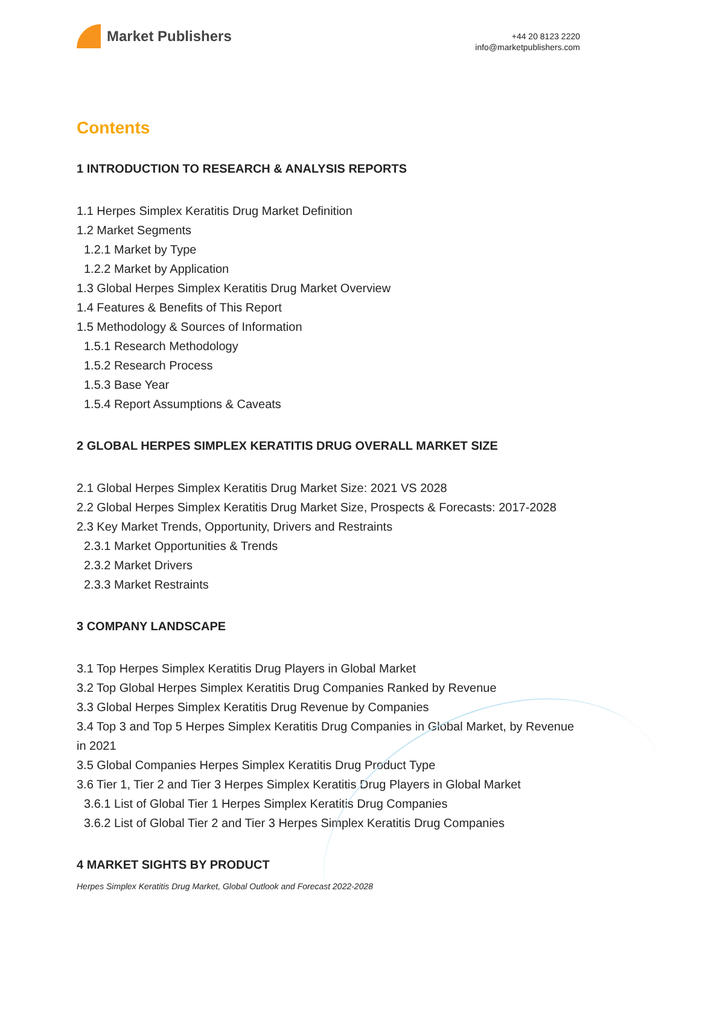Market Publishers
+44 20 8123 2220
info@marketpublishers.com
Contents
1 INTRODUCTION TO RESEARCH & ANALYSIS REPORTS
1.1 Herpes Simplex Keratitis Drug Market Definition
1.2 Market Segments
1.2.1 Market by Type
1.2.2 Market by Application
1.3 Global Herpes Simplex Keratitis Drug Market Overview
1.4 Features & Benefits of This Report
1.5 Methodology & Sources of Information
1.5.1 Research Methodology
1.5.2 Research Process
1.5.3 Base Year
1.5.4 Report Assumptions & Caveats
2 GLOBAL HERPES SIMPLEX KERATITIS DRUG OVERALL MARKET SIZE
2.1 Global Herpes Simplex Keratitis Drug Market Size: 2021 VS 2028
2.2 Global Herpes Simplex Keratitis Drug Market Size, Prospects & Forecasts: 2017-2028
2.3 Key Market Trends, Opportunity, Drivers and Restraints
2.3.1 Market Opportunities & Trends
2.3.2 Market Drivers
2.3.3 Market Restraints
3 COMPANY LANDSCAPE
3.1 Top Herpes Simplex Keratitis Drug Players in Global Market
3.2 Top Global Herpes Simplex Keratitis Drug Companies Ranked by Revenue
3.3 Global Herpes Simplex Keratitis Drug Revenue by Companies
3.4 Top 3 and Top 5 Herpes Simplex Keratitis Drug Companies in Global Market, by Revenue in 2021
3.5 Global Companies Herpes Simplex Keratitis Drug Product Type
3.6 Tier 1, Tier 2 and Tier 3 Herpes Simplex Keratitis Drug Players in Global Market
3.6.1 List of Global Tier 1 Herpes Simplex Keratitis Drug Companies
3.6.2 List of Global Tier 2 and Tier 3 Herpes Simplex Keratitis Drug Companies
4 MARKET SIGHTS BY PRODUCT
Herpes Simplex Keratitis Drug Market, Global Outlook and Forecast 2022-2028